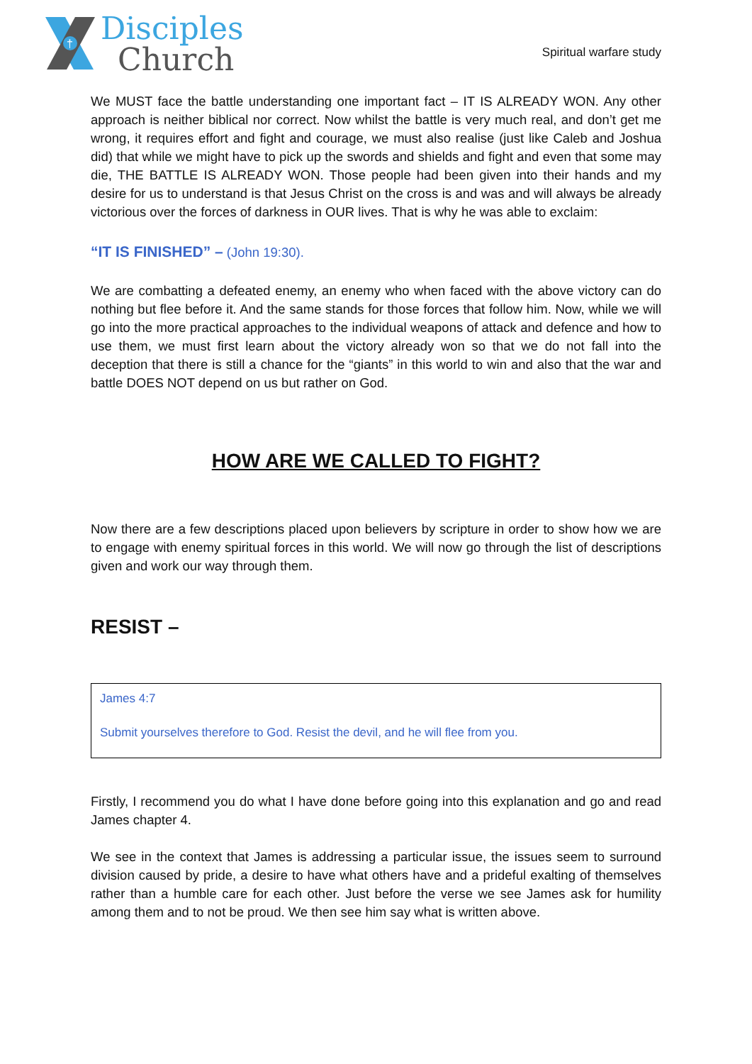†
Disciples
Church
Spiritual warfare study
We MUST face the battle understanding one important fact – IT IS ALREADY WON. Any other approach is neither biblical nor correct. Now whilst the battle is very much real, and don’t get me wrong, it requires effort and fight and courage, we must also realise (just like Caleb and Joshua did) that while we might have to pick up the swords and shields and fight and even that some may die, THE BATTLE IS ALREADY WON. Those people had been given into their hands and my desire for us to understand is that Jesus Christ on the cross is and was and will always be already victorious over the forces of darkness in OUR lives. That is why he was able to exclaim:
“IT IS FINISHED” – (John 19:30).
We are combatting a defeated enemy, an enemy who when faced with the above victory can do nothing but flee before it. And the same stands for those forces that follow him. Now, while we will go into the more practical approaches to the individual weapons of attack and defence and how to use them, we must first learn about the victory already won so that we do not fall into the deception that there is still a chance for the “giants” in this world to win and also that the war and battle DOES NOT depend on us but rather on God.
HOW ARE WE CALLED TO FIGHT?
Now there are a few descriptions placed upon believers by scripture in order to show how we are to engage with enemy spiritual forces in this world. We will now go through the list of descriptions given and work our way through them.
RESIST –
James 4:7
Submit yourselves therefore to God. Resist the devil, and he will flee from you.
Firstly, I recommend you do what I have done before going into this explanation and go and read James chapter 4.
We see in the context that James is addressing a particular issue, the issues seem to surround division caused by pride, a desire to have what others have and a prideful exalting of themselves rather than a humble care for each other. Just before the verse we see James ask for humility among them and to not be proud. We then see him say what is written above.